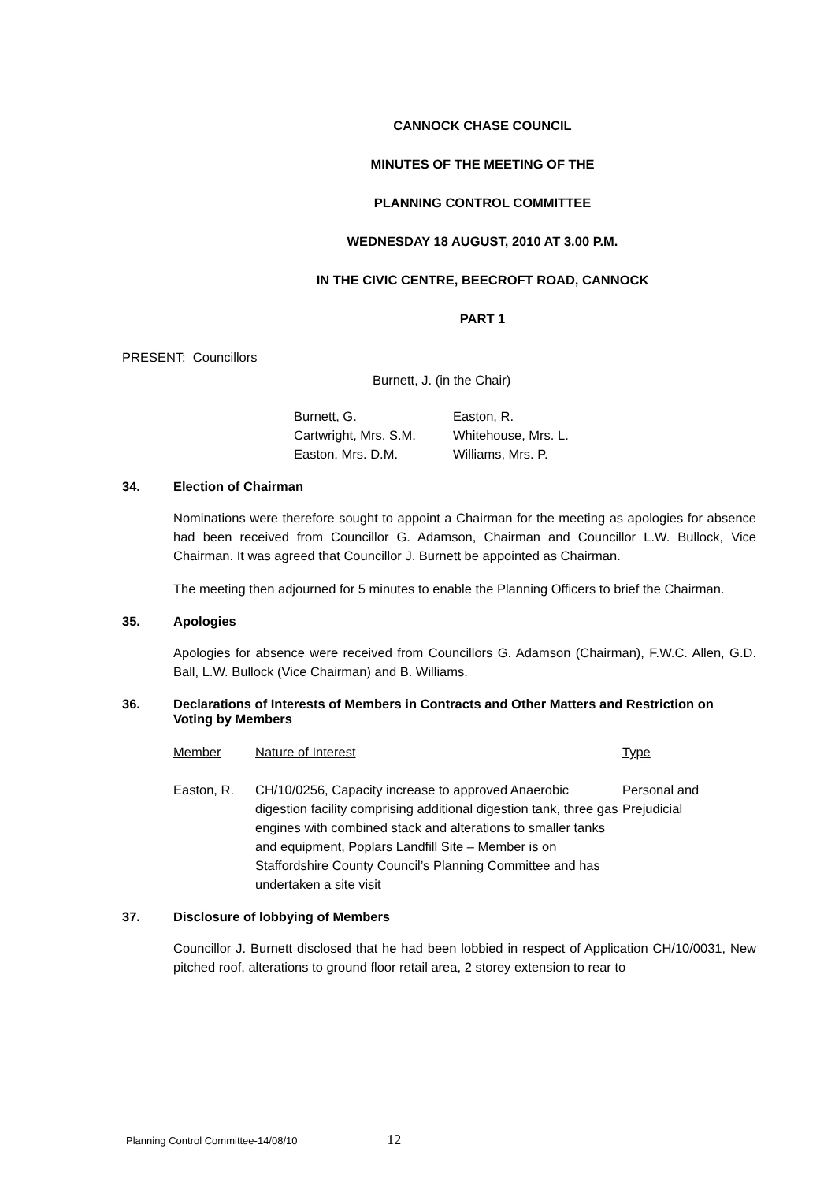CANNOCK CHASE COUNCIL
MINUTES OF THE MEETING OF THE
PLANNING CONTROL COMMITTEE
WEDNESDAY 18 AUGUST, 2010 AT 3.00 P.M.
IN THE CIVIC CENTRE, BEECROFT ROAD, CANNOCK
PART 1
PRESENT: Councillors
Burnett, J. (in the Chair)
| Burnett, G. | Easton, R. |
| Cartwright, Mrs. S.M. | Whitehouse, Mrs. L. |
| Easton, Mrs. D.M. | Williams, Mrs. P. |
34. Election of Chairman
Nominations were therefore sought to appoint a Chairman for the meeting as apologies for absence had been received from Councillor G. Adamson, Chairman and Councillor L.W. Bullock, Vice Chairman. It was agreed that Councillor J. Burnett be appointed as Chairman.
The meeting then adjourned for 5 minutes to enable the Planning Officers to brief the Chairman.
35. Apologies
Apologies for absence were received from Councillors G. Adamson (Chairman), F.W.C. Allen, G.D. Ball, L.W. Bullock (Vice Chairman) and B. Williams.
36. Declarations of Interests of Members in Contracts and Other Matters and Restriction on Voting by Members
| Member | Nature of Interest | Type |
| --- | --- | --- |
| Easton, R. | CH/10/0256, Capacity increase to approved Anaerobic digestion facility comprising additional digestion tank, three gas engines with combined stack and alterations to smaller tanks and equipment, Poplars Landfill Site – Member is on Staffordshire County Council’s Planning Committee and has undertaken a site visit | Personal and Prejudicial |
37. Disclosure of lobbying of Members
Councillor J. Burnett disclosed that he had been lobbied in respect of Application CH/10/0031, New pitched roof, alterations to ground floor retail area, 2 storey extension to rear to
Planning Control Committee-14/08/10 12